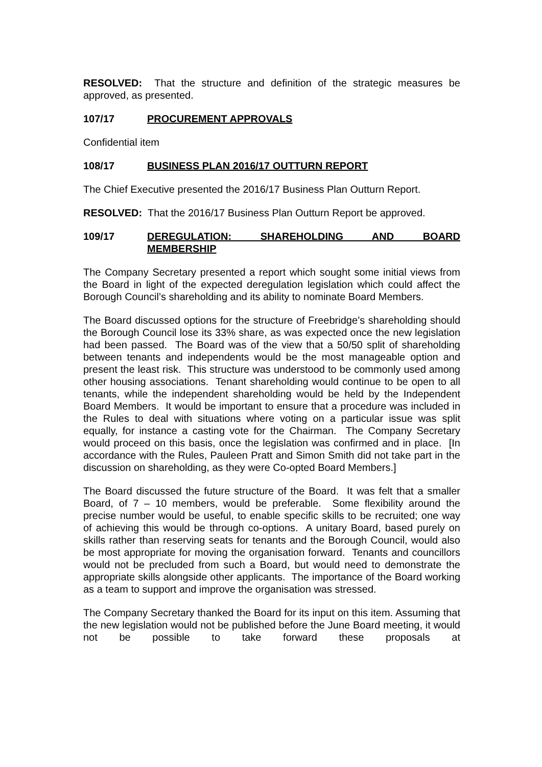RESOLVED: That the structure and definition of the strategic measures be approved, as presented.
107/17 PROCUREMENT APPROVALS
Confidential item
108/17 BUSINESS PLAN 2016/17 OUTTURN REPORT
The Chief Executive presented the 2016/17 Business Plan Outturn Report.
RESOLVED: That the 2016/17 Business Plan Outturn Report be approved.
109/17 DEREGULATION: SHAREHOLDING AND BOARD
MEMBERSHIP
The Company Secretary presented a report which sought some initial views from the Board in light of the expected deregulation legislation which could affect the Borough Council’s shareholding and its ability to nominate Board Members.
The Board discussed options for the structure of Freebridge’s shareholding should the Borough Council lose its 33% share, as was expected once the new legislation had been passed. The Board was of the view that a 50/50 split of shareholding between tenants and independents would be the most manageable option and present the least risk. This structure was understood to be commonly used among other housing associations. Tenant shareholding would continue to be open to all tenants, while the independent shareholding would be held by the Independent Board Members. It would be important to ensure that a procedure was included in the Rules to deal with situations where voting on a particular issue was split equally, for instance a casting vote for the Chairman. The Company Secretary would proceed on this basis, once the legislation was confirmed and in place. [In accordance with the Rules, Pauleen Pratt and Simon Smith did not take part in the discussion on shareholding, as they were Co-opted Board Members.]
The Board discussed the future structure of the Board. It was felt that a smaller Board, of 7 – 10 members, would be preferable. Some flexibility around the precise number would be useful, to enable specific skills to be recruited; one way of achieving this would be through co-options. A unitary Board, based purely on skills rather than reserving seats for tenants and the Borough Council, would also be most appropriate for moving the organisation forward. Tenants and councillors would not be precluded from such a Board, but would need to demonstrate the appropriate skills alongside other applicants. The importance of the Board working as a team to support and improve the organisation was stressed.
The Company Secretary thanked the Board for its input on this item. Assuming that the new legislation would not be published before the June Board meeting, it would not be possible to take forward these proposals at